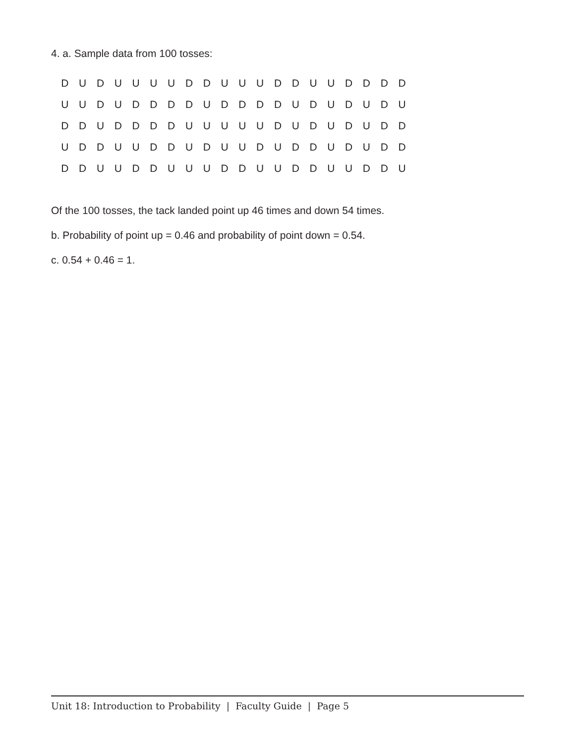4. a. Sample data from 100 tosses:
| D | U | D | U | U | U | U | D | D | U | U | U | D | D | U | U | D | D | D | D |
| U | U | D | U | D | D | D | D | U | D | D | D | D | U | D | U | D | U | D | U |
| D | D | U | D | D | D | D | U | U | U | U | U | D | U | D | U | D | U | D | D |
| U | D | D | U | U | D | D | U | D | U | U | D | U | D | D | U | D | U | D | D |
| D | D | U | U | D | D | U | U | U | D | D | U | U | D | D | U | U | D | D | U |
Of the 100 tosses, the tack landed point up 46 times and down 54 times.
b. Probability of point up = 0.46 and probability of point down = 0.54.
c. 0.54 + 0.46 = 1.
Unit 18: Introduction to Probability | Faculty Guide | Page 5